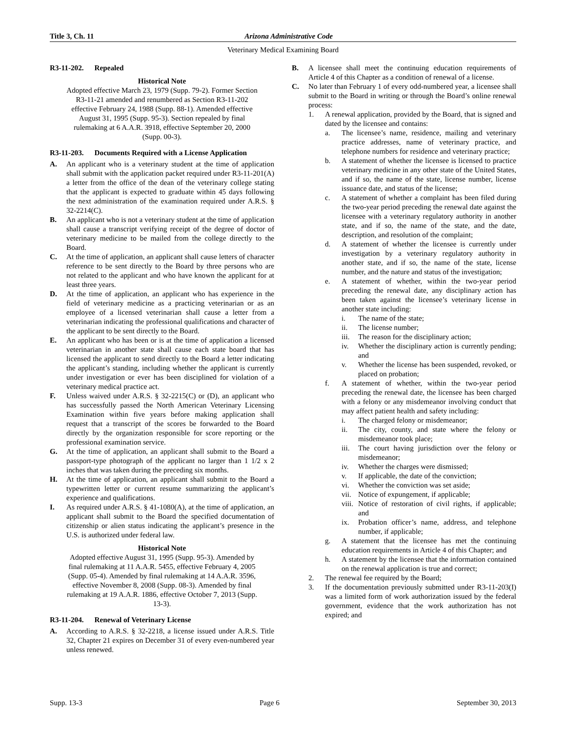Title 3, Ch. 11 Arizona Administrative Code
Veterinary Medical Examining Board
R3-11-202. Repealed
Historical Note
Adopted effective March 23, 1979 (Supp. 79-2). Former Section R3-11-21 amended and renumbered as Section R3-11-202 effective February 24, 1988 (Supp. 88-1). Amended effective August 31, 1995 (Supp. 95-3). Section repealed by final rulemaking at 6 A.A.R. 3918, effective September 20, 2000 (Supp. 00-3).
R3-11-203. Documents Required with a License Application
A. An applicant who is a veterinary student at the time of application shall submit with the application packet required under R3-11-201(A) a letter from the office of the dean of the veterinary college stating that the applicant is expected to graduate within 45 days following the next administration of the examination required under A.R.S. § 32-2214(C).
B. An applicant who is not a veterinary student at the time of application shall cause a transcript verifying receipt of the degree of doctor of veterinary medicine to be mailed from the college directly to the Board.
C. At the time of application, an applicant shall cause letters of character reference to be sent directly to the Board by three persons who are not related to the applicant and who have known the applicant for at least three years.
D. At the time of application, an applicant who has experience in the field of veterinary medicine as a practicing veterinarian or as an employee of a licensed veterinarian shall cause a letter from a veterinarian indicating the professional qualifications and character of the applicant to be sent directly to the Board.
E. An applicant who has been or is at the time of application a licensed veterinarian in another state shall cause each state board that has licensed the applicant to send directly to the Board a letter indicating the applicant’s standing, including whether the applicant is currently under investigation or ever has been disciplined for violation of a veterinary medical practice act.
F. Unless waived under A.R.S. § 32-2215(C) or (D), an applicant who has successfully passed the North American Veterinary Licensing Examination within five years before making application shall request that a transcript of the scores be forwarded to the Board directly by the organization responsible for score reporting or the professional examination service.
G. At the time of application, an applicant shall submit to the Board a passport-type photograph of the applicant no larger than 1 1/2 x 2 inches that was taken during the preceding six months.
H. At the time of application, an applicant shall submit to the Board a typewritten letter or current resume summarizing the applicant’s experience and qualifications.
I. As required under A.R.S. § 41-1080(A), at the time of application, an applicant shall submit to the Board the specified documentation of citizenship or alien status indicating the applicant’s presence in the U.S. is authorized under federal law.
Historical Note
Adopted effective August 31, 1995 (Supp. 95-3). Amended by final rulemaking at 11 A.A.R. 5455, effective February 4, 2005 (Supp. 05-4). Amended by final rulemaking at 14 A.A.R. 3596, effective November 8, 2008 (Supp. 08-3). Amended by final rulemaking at 19 A.A.R. 1886, effective October 7, 2013 (Supp. 13-3).
R3-11-204. Renewal of Veterinary License
A. According to A.R.S. § 32-2218, a license issued under A.R.S. Title 32, Chapter 21 expires on December 31 of every even-numbered year unless renewed.
B. A licensee shall meet the continuing education requirements of Article 4 of this Chapter as a condition of renewal of a license.
C. No later than February 1 of every odd-numbered year, a licensee shall submit to the Board in writing or through the Board’s online renewal process:
1. A renewal application, provided by the Board, that is signed and dated by the licensee and contains:
a. The licensee’s name, residence, mailing and veterinary practice addresses, name of veterinary practice, and telephone numbers for residence and veterinary practice;
b. A statement of whether the licensee is licensed to practice veterinary medicine in any other state of the United States, and if so, the name of the state, license number, license issuance date, and status of the license;
c. A statement of whether a complaint has been filed during the two-year period preceding the renewal date against the licensee with a veterinary regulatory authority in another state, and if so, the name of the state, and the date, description, and resolution of the complaint;
d. A statement of whether the licensee is currently under investigation by a veterinary regulatory authority in another state, and if so, the name of the state, license number, and the nature and status of the investigation;
e. A statement of whether, within the two-year period preceding the renewal date, any disciplinary action has been taken against the licensee’s veterinary license in another state including:
i. The name of the state;
ii. The license number;
iii.
The reason for the disciplinary action;
iv. Whether the disciplinary action is currently pending; and
v. Whether the license has been suspended, revoked, or placed on probation;
f. A statement of whether, within the two-year period preceding the renewal date, the licensee has been charged with a felony or any misdemeanor involving conduct that may affect patient health and safety including:
i. The charged felony or misdemeanor;
ii. The city, county, and state where the felony or misdemeanor took place;
iii.
The court having jurisdiction over the felony or misdemeanor;
iv. Whether the charges were dismissed;
v. If applicable, the date of the conviction;
vi. Whether the conviction was set aside;
vii.
Notice of expungement, if applicable;
viii.
Notice of restoration of civil rights, if applicable; and
ix. Probation officer’s name, address, and telephone number, if applicable;
g. A statement that the licensee has met the continuing education requirements in Article 4 of this Chapter; and
h. A statement by the licensee that the information contained on the renewal application is true and correct;
2. The renewal fee required by the Board;
3. If the documentation previously submitted under R3-11-203(I) was a limited form of work authorization issued by the federal government, evidence that the work authorization has not expired; and
Supp. 13-3 Page 6 September 30, 2013